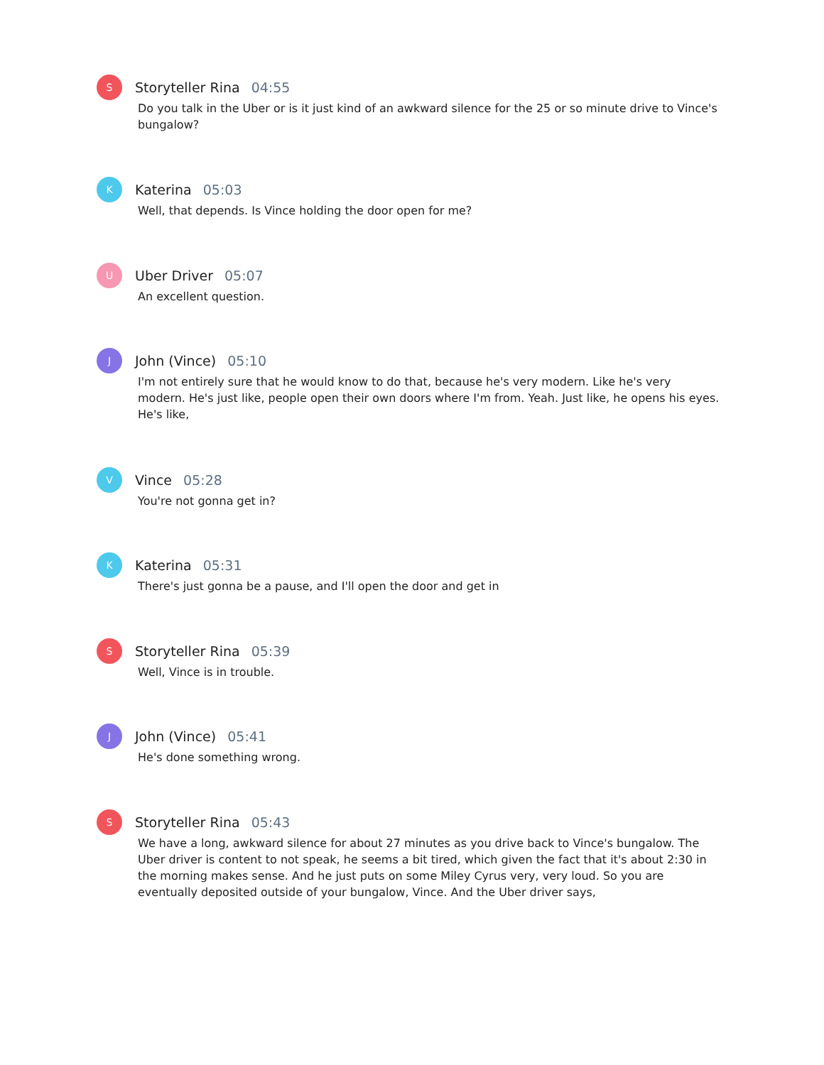S
Storyteller Rina 04:55
Do you talk in the Uber or is it just kind of an awkward silence for the 25 or so minute drive to Vince's bungalow?
K
Katerina 05:03
Well, that depends. Is Vince holding the door open for me?
U
Uber Driver 05:07
An excellent question.
J
John (Vince) 05:10
I'm not entirely sure that he would know to do that, because he's very modern. Like he's very modern. He's just like, people open their own doors where I'm from. Yeah. Just like, he opens his eyes. He's like,
V
Vince 05:28
You're not gonna get in?
K
Katerina 05:31
There's just gonna be a pause, and I'll open the door and get in
S
Storyteller Rina 05:39
Well, Vince is in trouble.
J
John (Vince) 05:41
He's done something wrong.
S
Storyteller Rina 05:43
We have a long, awkward silence for about 27 minutes as you drive back to Vince's bungalow. The Uber driver is content to not speak, he seems a bit tired, which given the fact that it's about 2:30 in the morning makes sense. And he just puts on some Miley Cyrus very, very loud. So you are eventually deposited outside of your bungalow, Vince. And the Uber driver says,